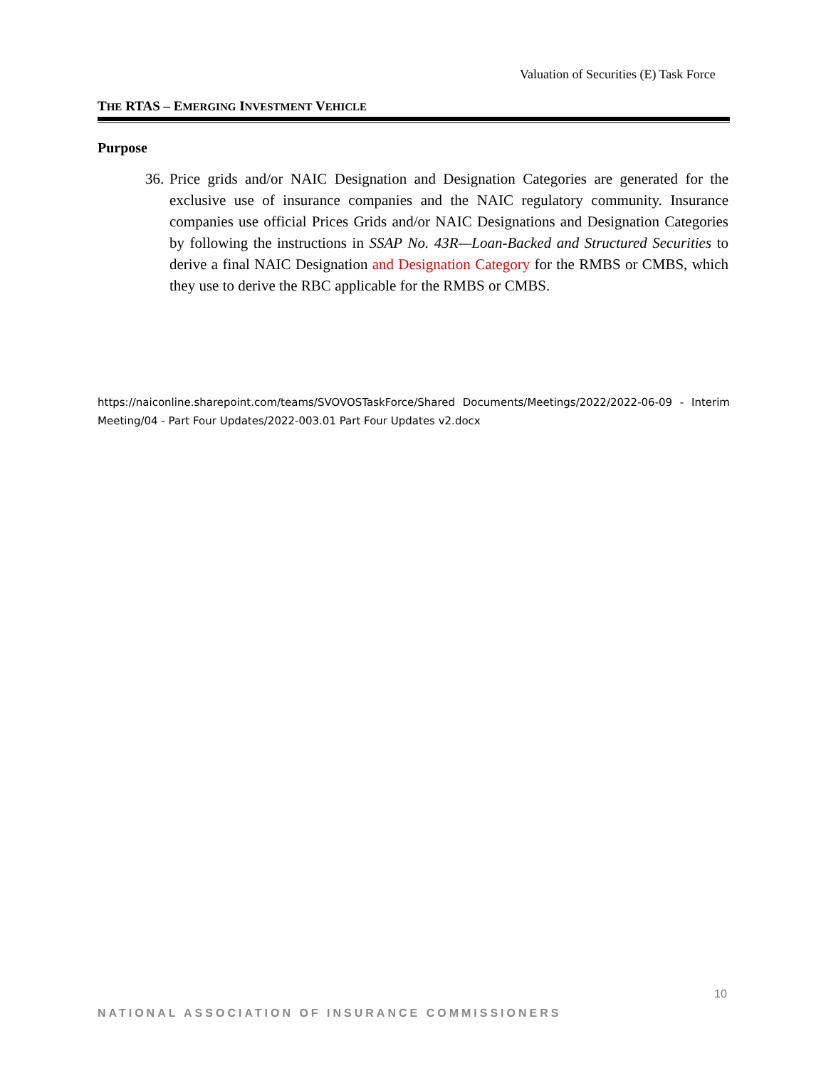Valuation of Securities (E) Task Force
THE RTAS – EMERGING INVESTMENT VEHICLE
Purpose
36. Price grids and/or NAIC Designation and Designation Categories are generated for the exclusive use of insurance companies and the NAIC regulatory community. Insurance companies use official Prices Grids and/or NAIC Designations and Designation Categories by following the instructions in SSAP No. 43R—Loan-Backed and Structured Securities to derive a final NAIC Designation and Designation Category for the RMBS or CMBS, which they use to derive the RBC applicable for the RMBS or CMBS.
https://naiconline.sharepoint.com/teams/SVOVOSTaskForce/Shared Documents/Meetings/2022/2022-06-09 - Interim Meeting/04 - Part Four Updates/2022-003.01 Part Four Updates v2.docx
10
NATIONAL ASSOCIATION OF INSURANCE COMMISSIONERS